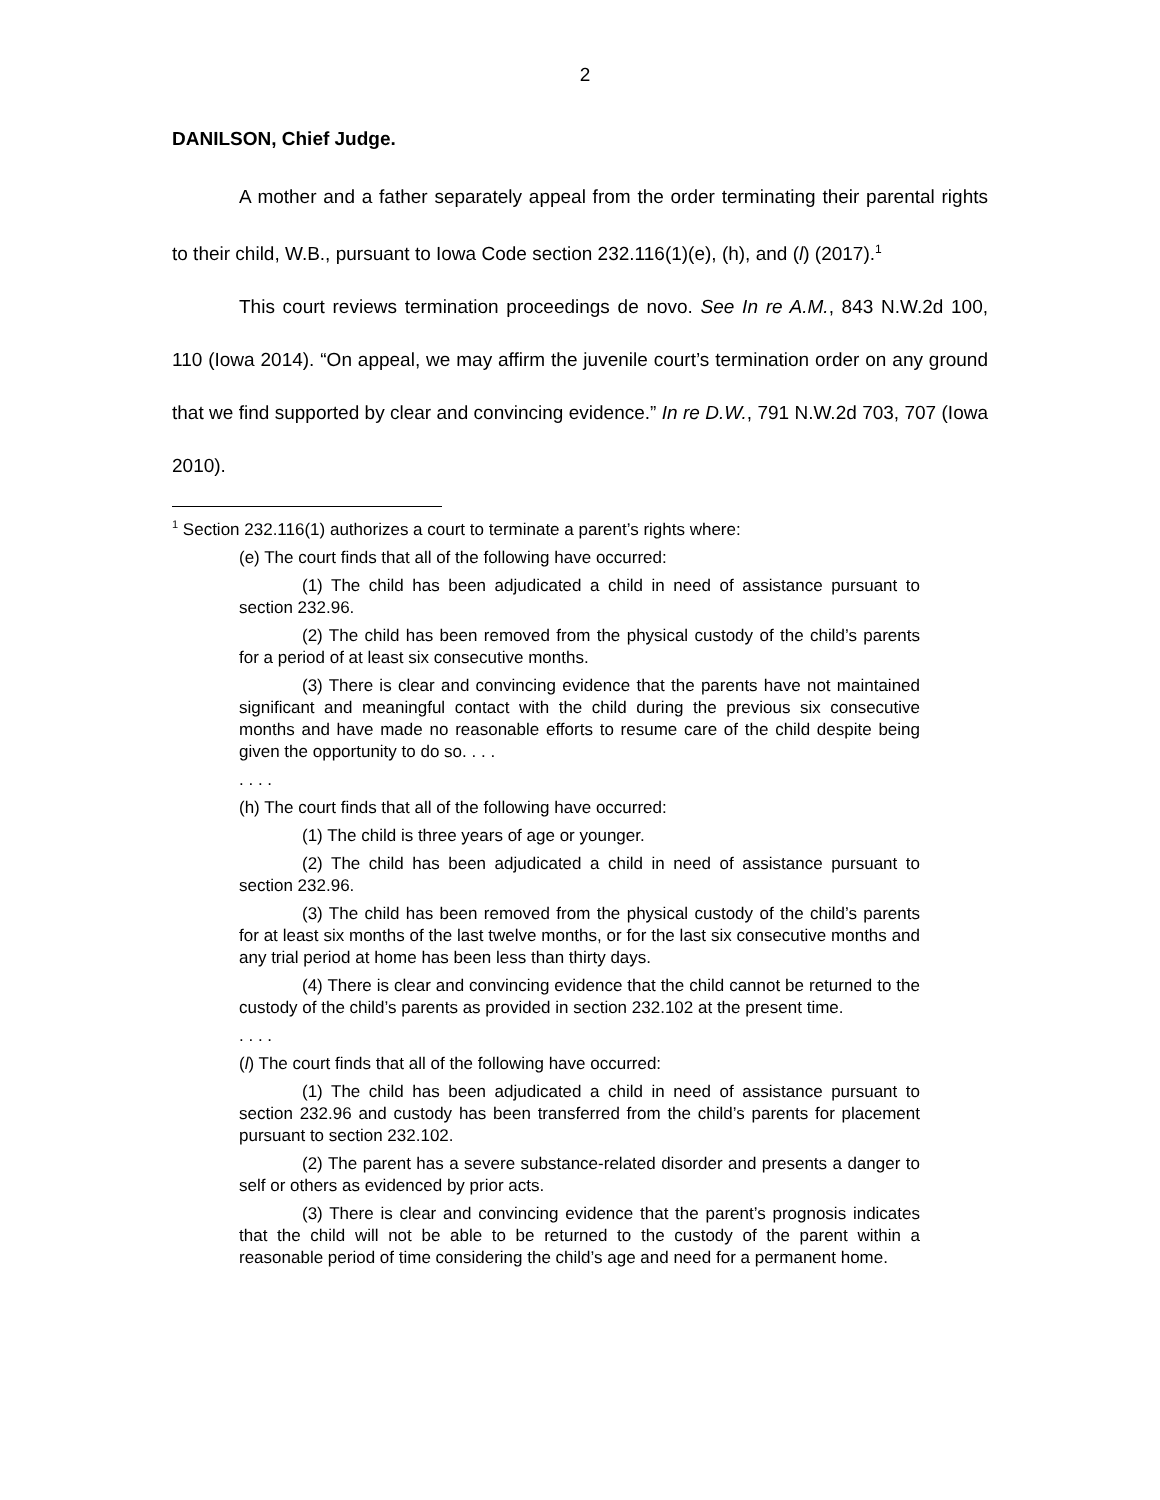2
DANILSON, Chief Judge.
A mother and a father separately appeal from the order terminating their parental rights to their child, W.B., pursuant to Iowa Code section 232.116(1)(e), (h), and (l) (2017).<sup>1</sup>
This court reviews termination proceedings de novo. See In re A.M., 843 N.W.2d 100, 110 (Iowa 2014). “On appeal, we may affirm the juvenile court’s termination order on any ground that we find supported by clear and convincing evidence.” In re D.W., 791 N.W.2d 703, 707 (Iowa 2010).
<sup>1</sup> Section 232.116(1) authorizes a court to terminate a parent’s rights where:
(e) The court finds that all of the following have occurred:
(1) The child has been adjudicated a child in need of assistance pursuant to section 232.96.
(2) The child has been removed from the physical custody of the child’s parents for a period of at least six consecutive months.
(3) There is clear and convincing evidence that the parents have not maintained significant and meaningful contact with the child during the previous six consecutive months and have made no reasonable efforts to resume care of the child despite being given the opportunity to do so. . . .
. . . .
(h) The court finds that all of the following have occurred:
(1) The child is three years of age or younger.
(2) The child has been adjudicated a child in need of assistance pursuant to section 232.96.
(3) The child has been removed from the physical custody of the child’s parents for at least six months of the last twelve months, or for the last six consecutive months and any trial period at home has been less than thirty days.
(4) There is clear and convincing evidence that the child cannot be returned to the custody of the child’s parents as provided in section 232.102 at the present time.
. . . .
(l) The court finds that all of the following have occurred:
(1) The child has been adjudicated a child in need of assistance pursuant to section 232.96 and custody has been transferred from the child’s parents for placement pursuant to section 232.102.
(2) The parent has a severe substance-related disorder and presents a danger to self or others as evidenced by prior acts.
(3) There is clear and convincing evidence that the parent’s prognosis indicates that the child will not be able to be returned to the custody of the parent within a reasonable period of time considering the child’s age and need for a permanent home.